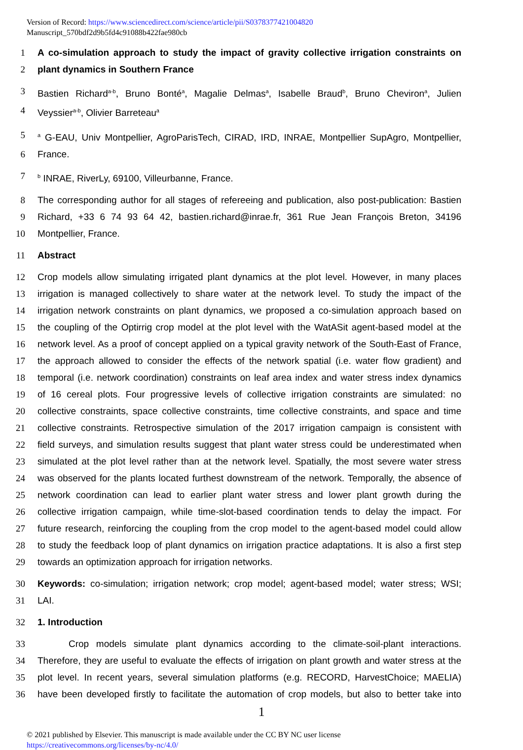Version of Record: https://www.sciencedirect.com/science/article/pii/S0378377421004820
Manuscript_570bdf2d9b5fd4c91088b422fae980cb
1 A co-simulation approach to study the impact of gravity collective irrigation constraints on
2 plant dynamics in Southern France
3 Bastien Richard<sup>a-b</sup>, Bruno Bonté<sup>a</sup>, Magalie Delmas<sup>a</sup>, Isabelle Braud<sup>b</sup>, Bruno Cheviron<sup>a</sup>, Julien
4 Veyssier<sup>a-b</sup>, Olivier Barreteau<sup>a</sup>
5
<sup>a</sup> G-EAU, Univ Montpellier, AgroParisTech, CIRAD, IRD, INRAE, Montpellier SupAgro, Montpellier,
6 France.
7
<sup>b</sup> INRAE, RiverLy, 69100, Villeurbanne, France.
8 The corresponding author for all stages of refereeing and publication, also post-publication: Bastien
9 Richard, +33 6 74 93 64 42, bastien.richard@inrae.fr, 361 Rue Jean François Breton, 34196
10 Montpellier, France.
11 Abstract
12 Crop models allow simulating irrigated plant dynamics at the plot level. However, in many places
13 irrigation is managed collectively to share water at the network level. To study the impact of the
14 irrigation network constraints on plant dynamics, we proposed a co-simulation approach based on
15 the coupling of the Optirrig crop model at the plot level with the WatASit agent-based model at the
16 network level. As a proof of concept applied on a typical gravity network of the South-East of France,
17 the approach allowed to consider the effects of the network spatial (i.e. water flow gradient) and
18 temporal (i.e. network coordination) constraints on leaf area index and water stress index dynamics
19 of 16 cereal plots. Four progressive levels of collective irrigation constraints are simulated: no
20 collective constraints, space collective constraints, time collective constraints, and space and time
21 collective constraints. Retrospective simulation of the 2017 irrigation campaign is consistent with
22 field surveys, and simulation results suggest that plant water stress could be underestimated when
23 simulated at the plot level rather than at the network level. Spatially, the most severe water stress
24 was observed for the plants located furthest downstream of the network. Temporally, the absence of
25 network coordination can lead to earlier plant water stress and lower plant growth during the
26 collective irrigation campaign, while time-slot-based coordination tends to delay the impact. For
27 future research, reinforcing the coupling from the crop model to the agent-based model could allow
28 to study the feedback loop of plant dynamics on irrigation practice adaptations. It is also a first step
29 towards an optimization approach for irrigation networks.
30 Keywords: co-simulation; irrigation network; crop model; agent-based model; water stress; WSI;
31 LAI.
32 1. Introduction
33 Crop models simulate plant dynamics according to the climate-soil-plant interactions.
34 Therefore, they are useful to evaluate the effects of irrigation on plant growth and water stress at the
35 plot level. In recent years, several simulation platforms (e.g. RECORD, HarvestChoice; MAELIA)
36 have been developed firstly to facilitate the automation of crop models, but also to better take into
1
© 2021 published by Elsevier. This manuscript is made available under the CC BY NC user license
https://creativecommons.org/licenses/by-nc/4.0/